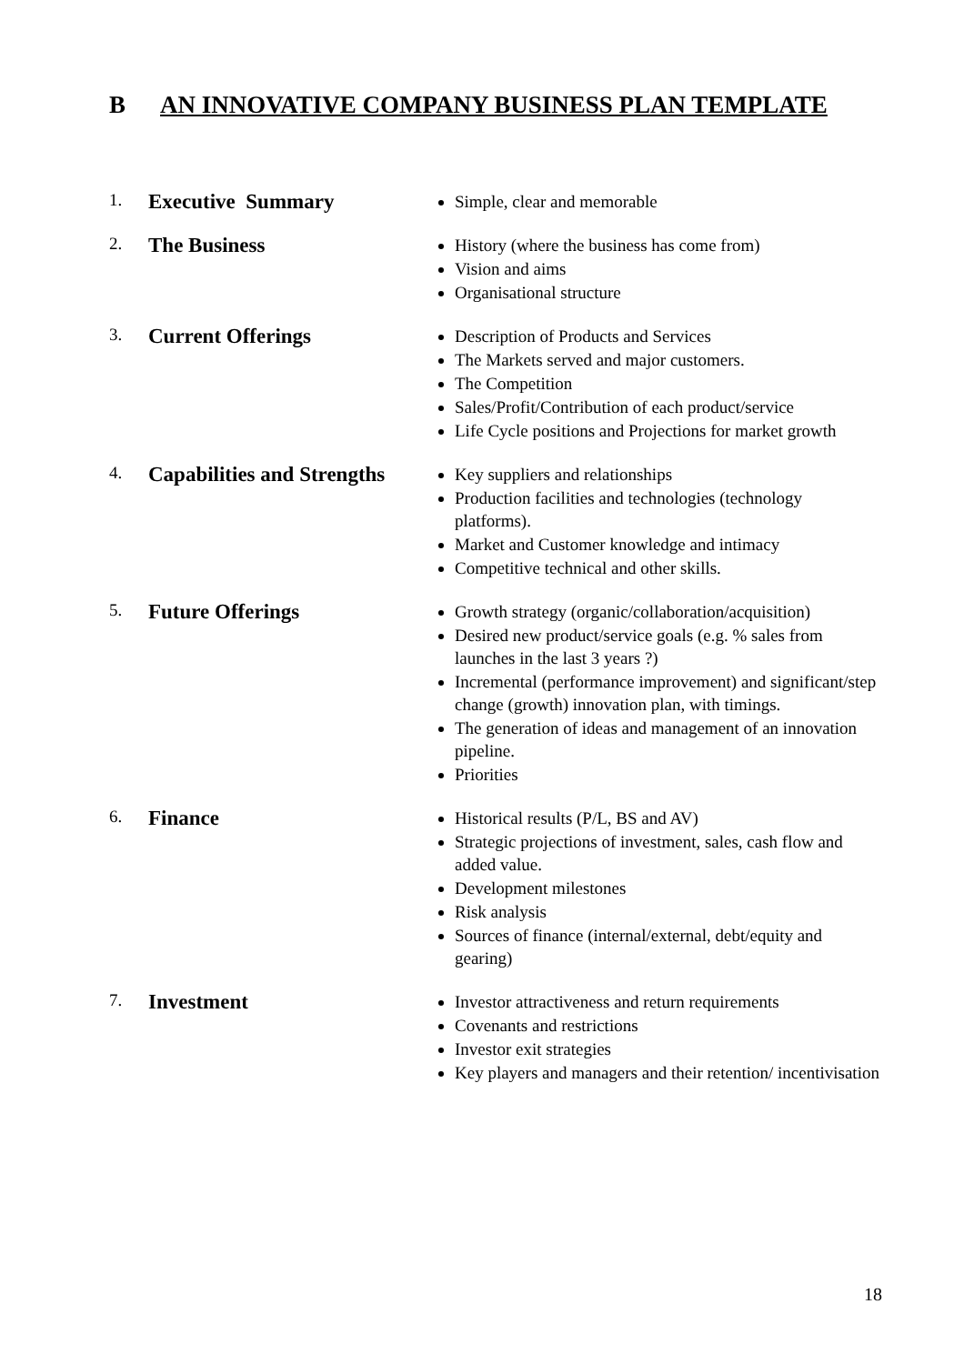B AN INNOVATIVE COMPANY BUSINESS PLAN TEMPLATE
1.
Executive Summary
Simple, clear and memorable
2.
The Business
History (where the business has come from)
Vision and aims
Organisational structure
3.
Current Offerings
Description of Products and Services
The Markets served and major customers.
The Competition
Sales/Profit/Contribution of each product/service
Life Cycle positions and Projections for market growth
4.
Capabilities and Strengths
Key suppliers and relationships
Production facilities and technologies (technology platforms).
Market and Customer knowledge and intimacy
Competitive technical and other skills.
5.
Future Offerings
Growth strategy (organic/collaboration/acquisition)
Desired new product/service goals (e.g. % sales from launches in the last 3 years ?)
Incremental (performance improvement) and significant/step change (growth) innovation plan, with timings.
The generation of ideas and management of an innovation pipeline.
Priorities
6.
Finance
Historical results (P/L, BS and AV)
Strategic projections of investment, sales, cash flow and added value.
Development milestones
Risk analysis
Sources of finance (internal/external, debt/equity and gearing)
7.
Investment
Investor attractiveness and return requirements
Covenants and restrictions
Investor exit strategies
Key players and managers and their retention/ incentivisation
18